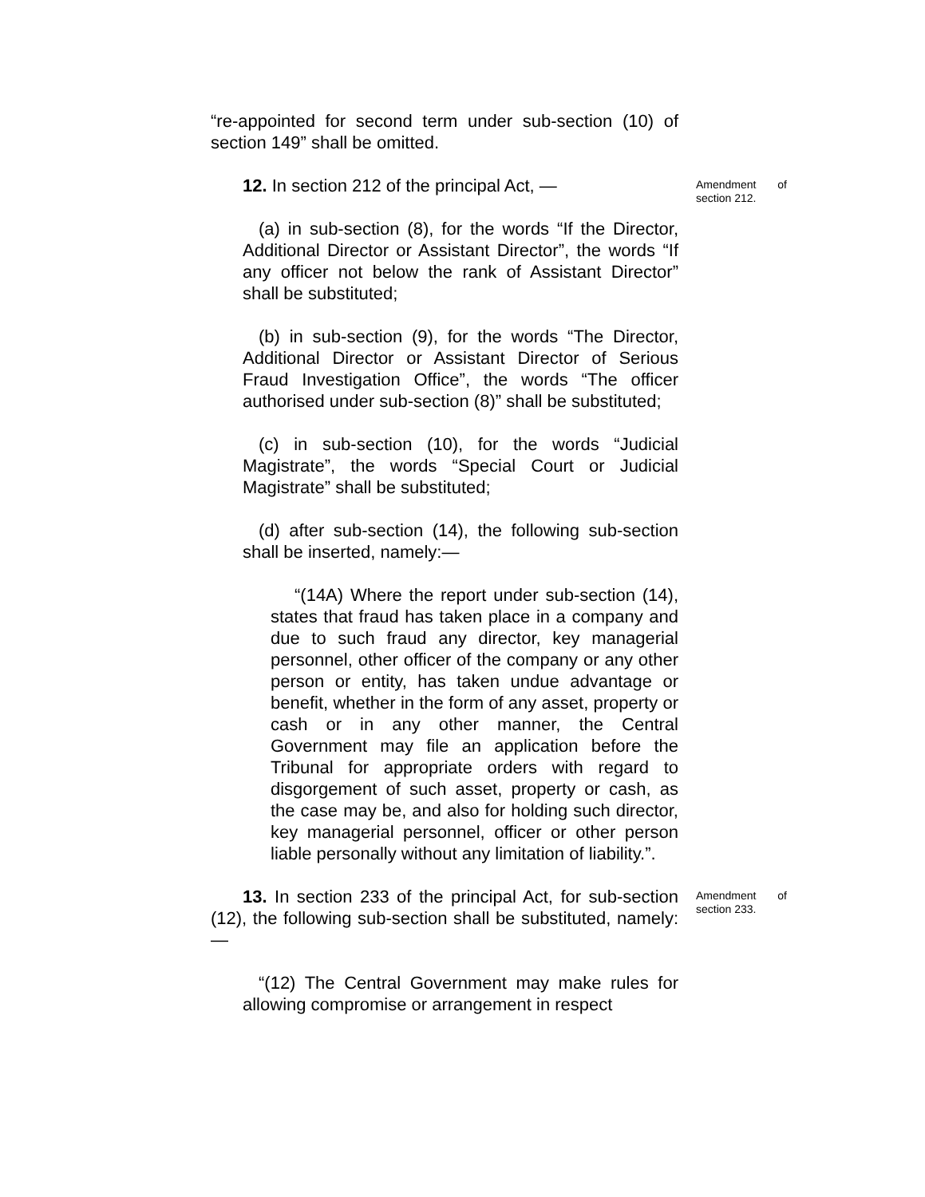“re-appointed for second term under sub-section (10) of section 149” shall be omitted.
12. In section 212 of the principal Act, —
Amendment of section 212.
(a) in sub-section (8), for the words “If the Director, Additional Director or Assistant Director”, the words “If any officer not below the rank of Assistant Director” shall be substituted;
(b) in sub-section (9), for the words “The Director, Additional Director or Assistant Director of Serious Fraud Investigation Office”, the words “The officer authorised under sub-section (8)” shall be substituted;
(c) in sub-section (10), for the words “Judicial Magistrate”, the words “Special Court or Judicial Magistrate” shall be substituted;
(d) after sub-section (14), the following sub-section shall be inserted, namely:—
“(14A) Where the report under sub-section (14), states that fraud has taken place in a company and due to such fraud any director, key managerial personnel, other officer of the company or any other person or entity, has taken undue advantage or benefit, whether in the form of any asset, property or cash or in any other manner, the Central Government may file an application before the Tribunal for appropriate orders with regard to disgorgement of such asset, property or cash, as the case may be, and also for holding such director, key managerial personnel, officer or other person liable personally without any limitation of liability.”.
13. In section 233 of the principal Act, for sub-section (12), the following sub-section shall be substituted, namely:—
Amendment of section 233.
“(12) The Central Government may make rules for allowing compromise or arrangement in respect